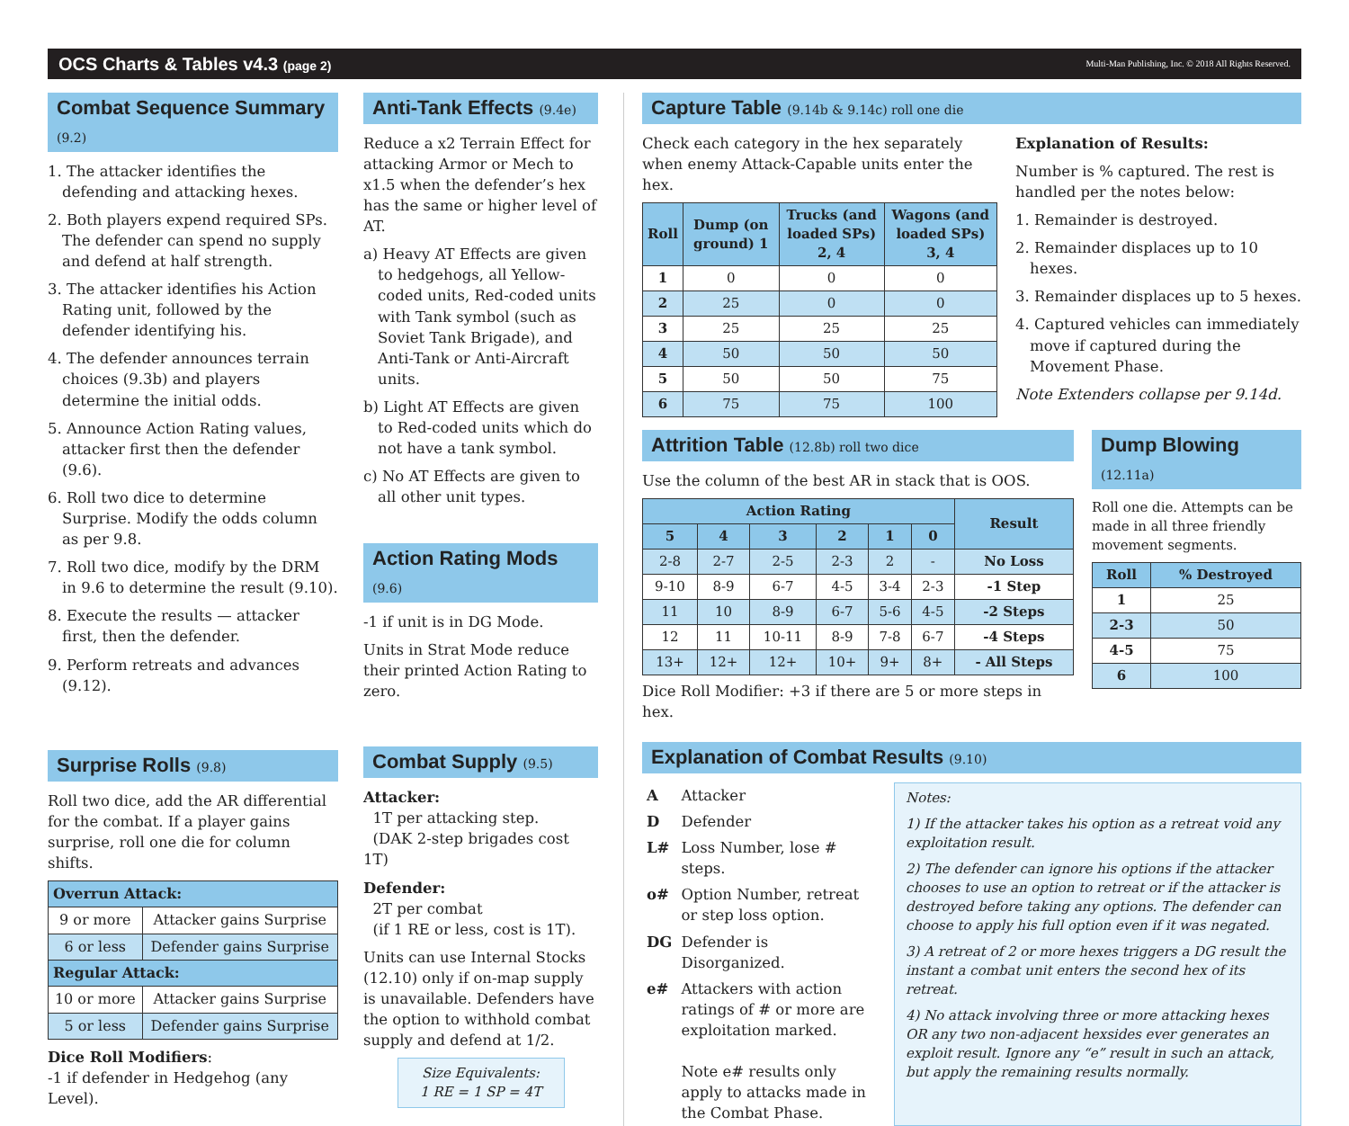OCS Charts & Tables v4.3 (page 2) Multi-Man Publishing, Inc. © 2018 All Rights Reserved.
Combat Sequence Summary (9.2)
1. The attacker identifies the defending and attacking hexes.
2. Both players expend required SPs. The defender can spend no supply and defend at half strength.
3. The attacker identifies his Action Rating unit, followed by the defender identifying his.
4. The defender announces terrain choices (9.3b) and players determine the initial odds.
5. Announce Action Rating values, attacker first then the defender (9.6).
6. Roll two dice to determine Surprise. Modify the odds column as per 9.8.
7. Roll two dice, modify by the DRM in 9.6 to determine the result (9.10).
8. Execute the results — attacker first, then the defender.
9. Perform retreats and advances (9.12).
Surprise Rolls (9.8)
Roll two dice, add the AR differential for the combat. If a player gains surprise, roll one die for column shifts.
| Overrun Attack: | |
| --- | --- |
| 9 or more | Attacker gains Surprise |
| 6 or less | Defender gains Surprise |
| Regular Attack: | |
| 10 or more | Attacker gains Surprise |
| 5 or less | Defender gains Surprise |
Dice Roll Modifiers:
-1 if defender in Hedgehog (any Level).
Anti-Tank Effects (9.4e)
Reduce a x2 Terrain Effect for attacking Armor or Mech to x1.5 when the defender’s hex has the same or higher level of AT.
a) Heavy AT Effects are given to hedgehogs, all Yellow-coded units, Red-coded units with Tank symbol (such as Soviet Tank Brigade), and Anti-Tank or Anti-Aircraft units.
b) Light AT Effects are given to Red-coded units which do not have a tank symbol.
c) No AT Effects are given to all other unit types.
Action Rating Mods (9.6)
-1 if unit is in DG Mode.
Units in Strat Mode reduce their printed Action Rating to zero.
Combat Supply (9.5)
Attacker:
1T per attacking step.
(DAK 2-step brigades cost 1T)
Defender:
2T per combat
(if 1 RE or less, cost is 1T).
Units can use Internal Stocks (12.10) only if on-map supply is unavailable. Defenders have the option to withhold combat supply and defend at 1/2.
Size Equivalents:
1 RE = 1 SP = 4T
Capture Table (9.14b & 9.14c) roll one die
Check each category in the hex separately when enemy Attack-Capable units enter the hex.
| Roll | Dump (on ground) 1 | Trucks (and loaded SPs) 2, 4 | Wagons (and loaded SPs) 3, 4 |
| --- | --- | --- | --- |
| 1 | 0 | 0 | 0 |
| 2 | 25 | 0 | 0 |
| 3 | 25 | 25 | 25 |
| 4 | 50 | 50 | 50 |
| 5 | 50 | 50 | 75 |
| 6 | 75 | 75 | 100 |
Explanation of Results:
Number is % captured. The rest is handled per the notes below:
1. Remainder is destroyed.
2. Remainder displaces up to 10 hexes.
3. Remainder displaces up to 5 hexes.
4. Captured vehicles can immediately move if captured during the Movement Phase.
Note Extenders collapse per 9.14d.
Attrition Table (12.8b) roll two dice
Use the column of the best AR in stack that is OOS.
| Action Rating | | | | | | Result |
| --- | --- | --- | --- | --- | --- | --- |
| 5 | 4 | 3 | 2 | 1 | 0 | |
| 2-8 | 2-7 | 2-5 | 2-3 | 2 | - | No Loss |
| 9-10 | 8-9 | 6-7 | 4-5 | 3-4 | 2-3 | -1 Step |
| 11 | 10 | 8-9 | 6-7 | 5-6 | 4-5 | -2 Steps |
| 12 | 11 | 10-11 | 8-9 | 7-8 | 6-7 | -4 Steps |
| 13+ | 12+ | 12+ | 10+ | 9+ | 8+ | - All Steps |
Dice Roll Modifier: +3 if there are 5 or more steps in hex.
Dump Blowing (12.11a)
Roll one die. Attempts can be made in all three friendly movement segments.
| Roll | % Destroyed |
| --- | --- |
| 1 | 25 |
| 2-3 | 50 |
| 4-5 | 75 |
| 6 | 100 |
Explanation of Combat Results (9.10)
| A | Attacker |
| D | Defender |
| L# | Loss Number, lose # steps. |
| o# | Option Number, retreat or step loss option. |
| DG | Defender is Disorganized. |
| e# | Attackers with action ratings of # or more are exploitation marked. Note e# results only apply to attacks made in the Combat Phase. |
Notes:
1) If the attacker takes his option as a retreat void any exploitation result.
2) The defender can ignore his options if the attacker chooses to use an option to retreat or if the attacker is destroyed before taking any options. The defender can choose to apply his full option even if it was negated.
3) A retreat of 2 or more hexes triggers a DG result the instant a combat unit enters the second hex of its retreat.
4) No attack involving three or more attacking hexes OR any two non-adjacent hexsides ever generates an exploit result. Ignore any “e” result in such an attack, but apply the remaining results normally.